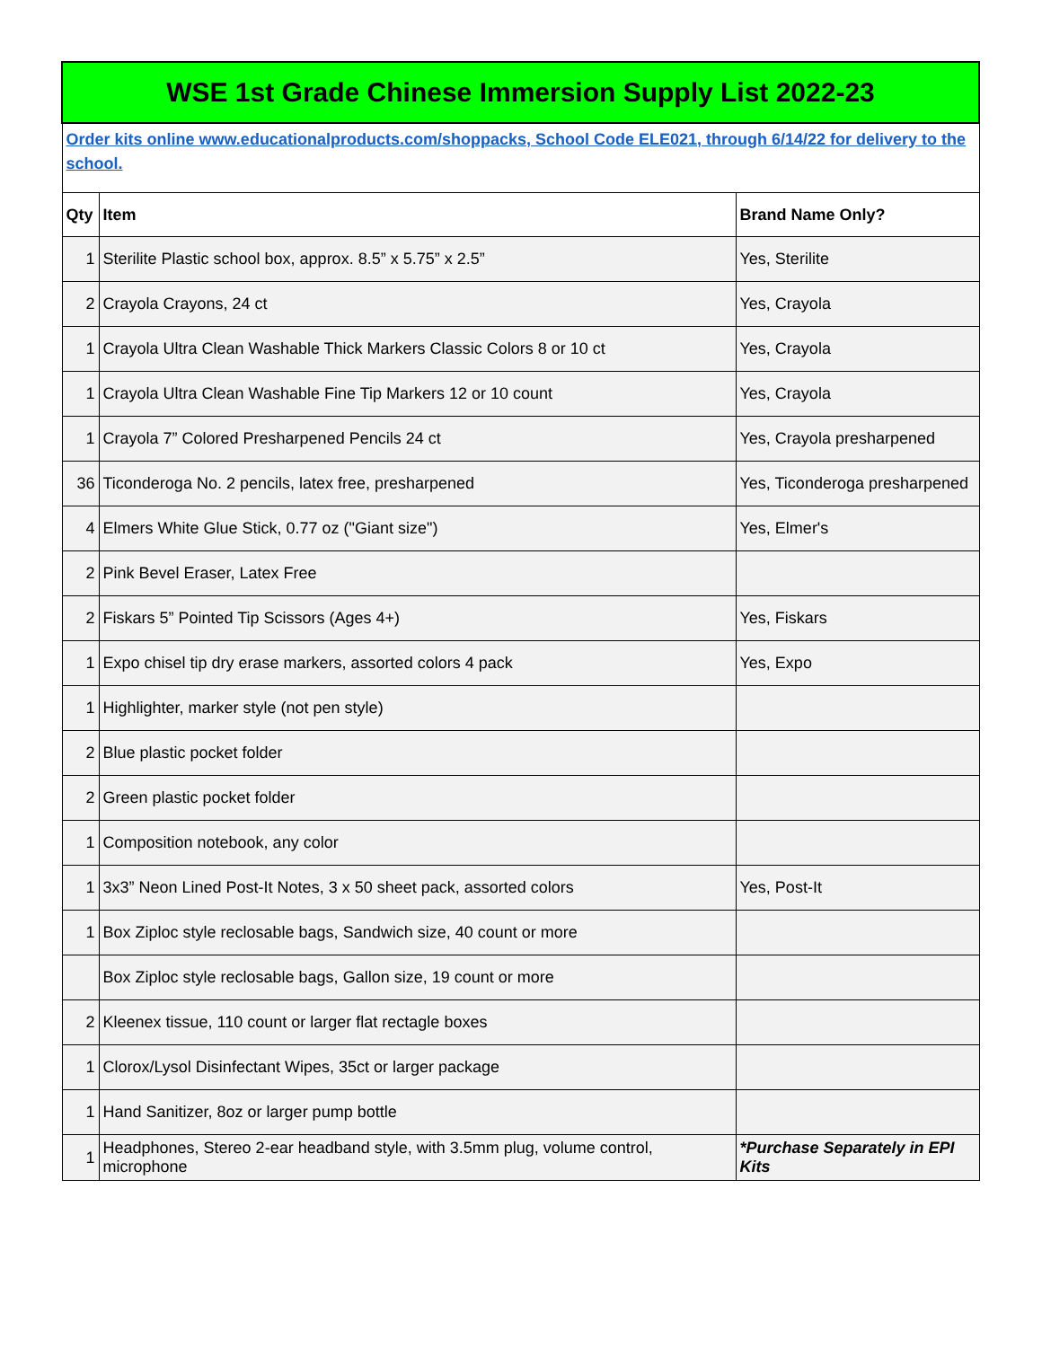| WSE 1st Grade Chinese Immersion Supply List 2022-23 | | |
| Order kits online www.educationalproducts.com/shoppacks, School Code ELE021, through 6/14/22 for delivery to the school. | | |
| Qty | Item | Brand Name Only? |
| 1 | Sterilite Plastic school box, approx. 8.5” x 5.75” x 2.5” | Yes, Sterilite |
| 2 | Crayola Crayons, 24 ct | Yes, Crayola |
| 1 | Crayola Ultra Clean Washable Thick Markers Classic Colors 8 or 10 ct | Yes, Crayola |
| 1 | Crayola Ultra Clean Washable Fine Tip Markers 12 or 10 count | Yes, Crayola |
| 1 | Crayola 7” Colored Presharpened Pencils 24 ct | Yes, Crayola presharpened |
| 36 | Ticonderoga No. 2 pencils, latex free, presharpened | Yes, Ticonderoga presharpened |
| 4 | Elmers White Glue Stick, 0.77 oz ("Giant size") | Yes, Elmer's |
| 2 | Pink Bevel Eraser, Latex Free | |
| 2 | Fiskars 5” Pointed Tip Scissors (Ages 4+) | Yes, Fiskars |
| 1 | Expo chisel tip dry erase markers, assorted colors 4 pack | Yes, Expo |
| 1 | Highlighter, marker style (not pen style) | |
| 2 | Blue plastic pocket folder | |
| 2 | Green plastic pocket folder | |
| 1 | Composition notebook, any color | |
| 1 | 3x3” Neon Lined Post-It Notes, 3 x 50 sheet pack, assorted colors | Yes, Post-It |
| 1 | Box Ziploc style reclosable bags, Sandwich size, 40 count or more | |
| | Box Ziploc style reclosable bags, Gallon size, 19 count or more | |
| 2 | Kleenex tissue, 110 count or larger flat rectagle boxes | |
| 1 | Clorox/Lysol Disinfectant Wipes, 35ct or larger package | |
| 1 | Hand Sanitizer, 8oz or larger pump bottle | |
| 1 | Headphones, Stereo 2-ear headband style, with 3.5mm plug, volume control, microphone | *Purchase Separately in EPI Kits |